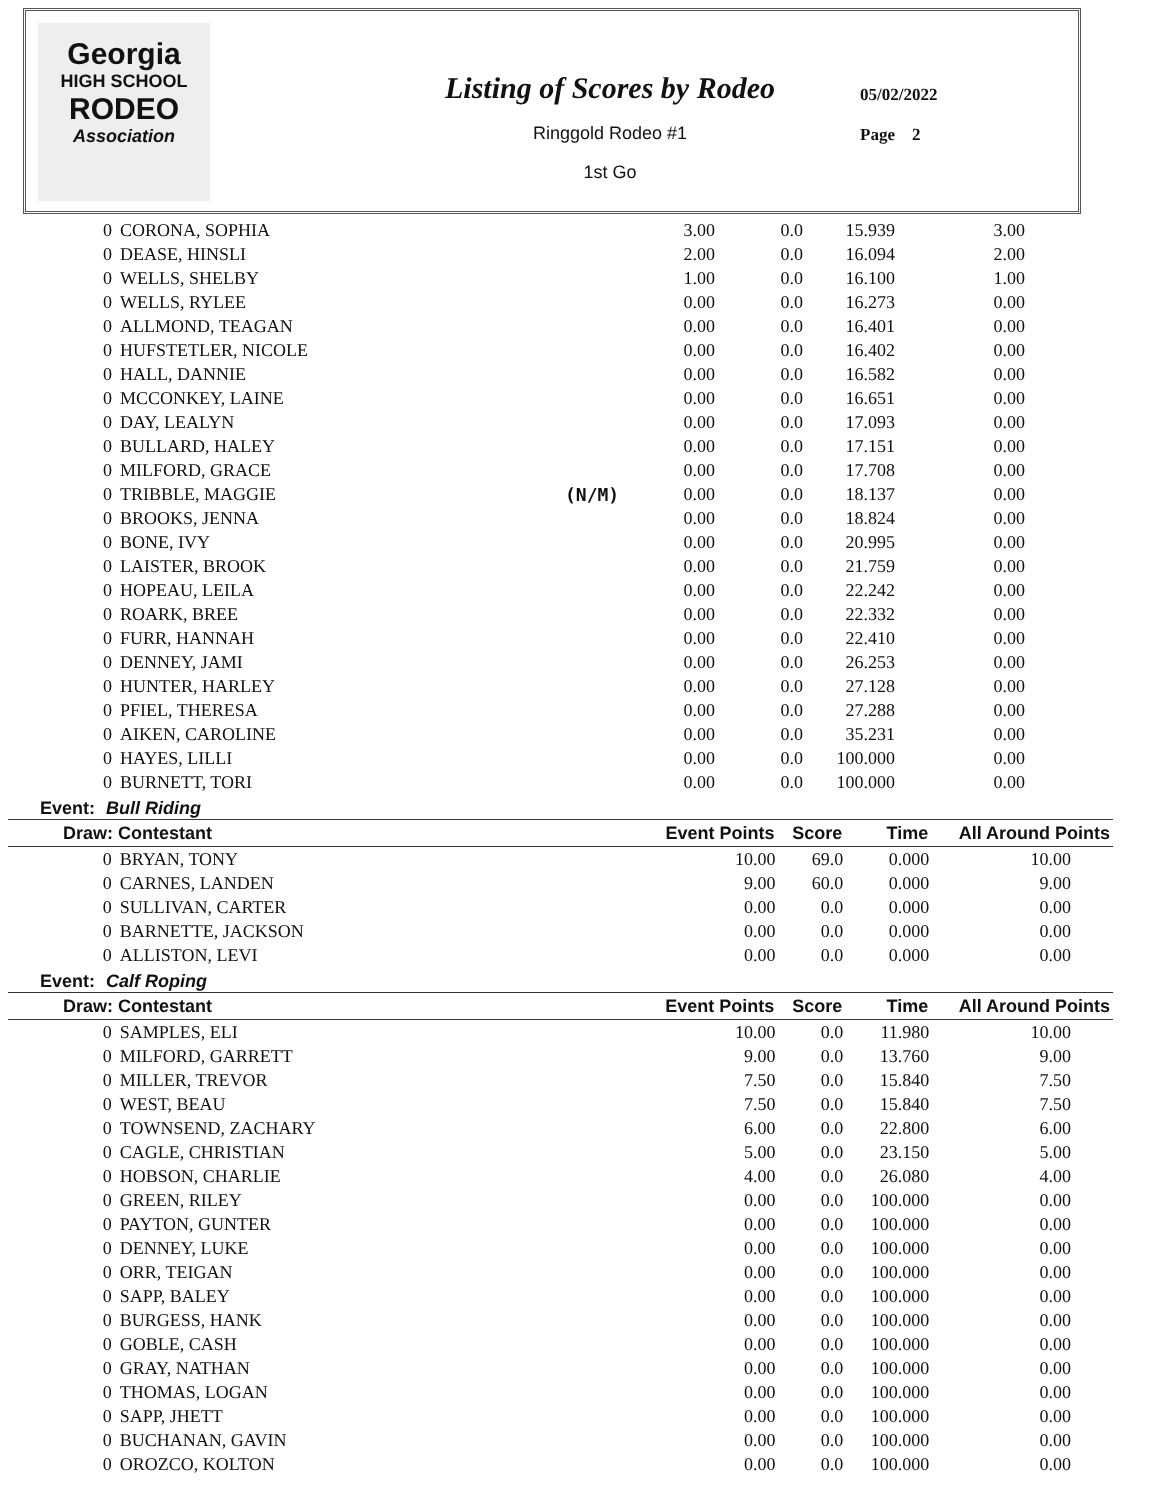Georgia
HIGH SCHOOL
RODEO
Association
Listing of Scores by Rodeo
Ringgold Rodeo #1
1st Go
05/02/2022
Page 2
| 0 | CORONA, SOPHIA | | 3.00 | 0.0 | 15.939 | 3.00 | |
| 0 | DEASE, HINSLI | | 2.00 | 0.0 | 16.094 | 2.00 | |
| 0 | WELLS, SHELBY | | 1.00 | 0.0 | 16.100 | 1.00 | |
| 0 | WELLS, RYLEE | | 0.00 | 0.0 | 16.273 | 0.00 | |
| 0 | ALLMOND, TEAGAN | | 0.00 | 0.0 | 16.401 | 0.00 | |
| 0 | HUFSTETLER, NICOLE | | 0.00 | 0.0 | 16.402 | 0.00 | |
| 0 | HALL, DANNIE | | 0.00 | 0.0 | 16.582 | 0.00 | |
| 0 | MCCONKEY, LAINE | | 0.00 | 0.0 | 16.651 | 0.00 | |
| 0 | DAY, LEALYN | | 0.00 | 0.0 | 17.093 | 0.00 | |
| 0 | BULLARD, HALEY | | 0.00 | 0.0 | 17.151 | 0.00 | |
| 0 | MILFORD, GRACE | | 0.00 | 0.0 | 17.708 | 0.00 | |
| 0 | TRIBBLE, MAGGIE | (N/M) | 0.00 | 0.0 | 18.137 | 0.00 | |
| 0 | BROOKS, JENNA | | 0.00 | 0.0 | 18.824 | 0.00 | |
| 0 | BONE, IVY | | 0.00 | 0.0 | 20.995 | 0.00 | |
| 0 | LAISTER, BROOK | | 0.00 | 0.0 | 21.759 | 0.00 | |
| 0 | HOPEAU, LEILA | | 0.00 | 0.0 | 22.242 | 0.00 | |
| 0 | ROARK, BREE | | 0.00 | 0.0 | 22.332 | 0.00 | |
| 0 | FURR, HANNAH | | 0.00 | 0.0 | 22.410 | 0.00 | |
| 0 | DENNEY, JAMI | | 0.00 | 0.0 | 26.253 | 0.00 | |
| 0 | HUNTER, HARLEY | | 0.00 | 0.0 | 27.128 | 0.00 | |
| 0 | PFIEL, THERESA | | 0.00 | 0.0 | 27.288 | 0.00 | |
| 0 | AIKEN, CAROLINE | | 0.00 | 0.0 | 35.231 | 0.00 | |
| 0 | HAYES, LILLI | | 0.00 | 0.0 | 100.000 | 0.00 | |
| 0 | BURNETT, TORI | | 0.00 | 0.0 | 100.000 | 0.00 | |
Event: Bull Riding
| Draw: Contestant | | | Event Points | Score | Time | All Around Points | |
| --- | --- | --- | --- | --- | --- | --- | --- |
| 0 | BRYAN, TONY | | 10.00 | 69.0 | 0.000 | 10.00 | |
| 0 | CARNES, LANDEN | | 9.00 | 60.0 | 0.000 | 9.00 | |
| 0 | SULLIVAN, CARTER | | 0.00 | 0.0 | 0.000 | 0.00 | |
| 0 | BARNETTE, JACKSON | | 0.00 | 0.0 | 0.000 | 0.00 | |
| 0 | ALLISTON, LEVI | | 0.00 | 0.0 | 0.000 | 0.00 | |
Event: Calf Roping
| Draw: Contestant | | | Event Points | Score | Time | All Around Points | |
| --- | --- | --- | --- | --- | --- | --- | --- |
| 0 | SAMPLES, ELI | | 10.00 | 0.0 | 11.980 | 10.00 | |
| 0 | MILFORD, GARRETT | | 9.00 | 0.0 | 13.760 | 9.00 | |
| 0 | MILLER, TREVOR | | 7.50 | 0.0 | 15.840 | 7.50 | |
| 0 | WEST, BEAU | | 7.50 | 0.0 | 15.840 | 7.50 | |
| 0 | TOWNSEND, ZACHARY | | 6.00 | 0.0 | 22.800 | 6.00 | |
| 0 | CAGLE, CHRISTIAN | | 5.00 | 0.0 | 23.150 | 5.00 | |
| 0 | HOBSON, CHARLIE | | 4.00 | 0.0 | 26.080 | 4.00 | |
| 0 | GREEN, RILEY | | 0.00 | 0.0 | 100.000 | 0.00 | |
| 0 | PAYTON, GUNTER | | 0.00 | 0.0 | 100.000 | 0.00 | |
| 0 | DENNEY, LUKE | | 0.00 | 0.0 | 100.000 | 0.00 | |
| 0 | ORR, TEIGAN | | 0.00 | 0.0 | 100.000 | 0.00 | |
| 0 | SAPP, BALEY | | 0.00 | 0.0 | 100.000 | 0.00 | |
| 0 | BURGESS, HANK | | 0.00 | 0.0 | 100.000 | 0.00 | |
| 0 | GOBLE, CASH | | 0.00 | 0.0 | 100.000 | 0.00 | |
| 0 | GRAY, NATHAN | | 0.00 | 0.0 | 100.000 | 0.00 | |
| 0 | THOMAS, LOGAN | | 0.00 | 0.0 | 100.000 | 0.00 | |
| 0 | SAPP, JHETT | | 0.00 | 0.0 | 100.000 | 0.00 | |
| 0 | BUCHANAN, GAVIN | | 0.00 | 0.0 | 100.000 | 0.00 | |
| 0 | OROZCO, KOLTON | | 0.00 | 0.0 | 100.000 | 0.00 | |